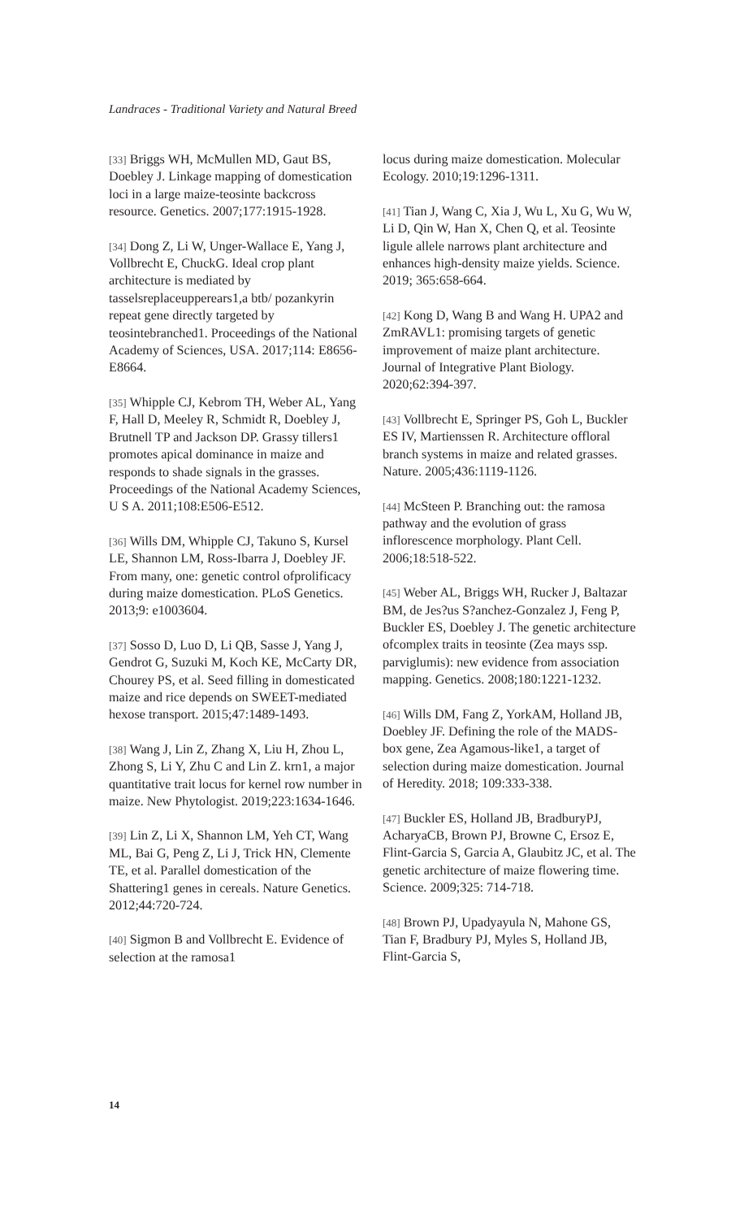Landraces - Traditional Variety and Natural Breed
[33] Briggs WH, McMullen MD, Gaut BS, Doebley J. Linkage mapping of domestication loci in a large maize-teosinte backcross resource. Genetics. 2007;177:1915-1928.
[34] Dong Z, Li W, Unger-Wallace E, Yang J, Vollbrecht E, ChuckG. Ideal crop plant architecture is mediated by tasselsreplaceupperears1,a btb/ pozankyrin repeat gene directly targeted by teosintebranched1. Proceedings of the National Academy of Sciences, USA. 2017;114: E8656-E8664.
[35] Whipple CJ, Kebrom TH, Weber AL, Yang F, Hall D, Meeley R, Schmidt R, Doebley J, Brutnell TP and Jackson DP. Grassy tillers1 promotes apical dominance in maize and responds to shade signals in the grasses. Proceedings of the National Academy Sciences, U S A. 2011;108:E506-E512.
[36] Wills DM, Whipple CJ, Takuno S, Kursel LE, Shannon LM, Ross-Ibarra J, Doebley JF. From many, one: genetic control ofprolificacy during maize domestication. PLoS Genetics. 2013;9: e1003604.
[37] Sosso D, Luo D, Li QB, Sasse J, Yang J, Gendrot G, Suzuki M, Koch KE, McCarty DR, Chourey PS, et al. Seed filling in domesticated maize and rice depends on SWEET-mediated hexose transport. 2015;47:1489-1493.
[38] Wang J, Lin Z, Zhang X, Liu H, Zhou L, Zhong S, Li Y, Zhu C and Lin Z. krn1, a major quantitative trait locus for kernel row number in maize. New Phytologist. 2019;223:1634-1646.
[39] Lin Z, Li X, Shannon LM, Yeh CT, Wang ML, Bai G, Peng Z, Li J, Trick HN, Clemente TE, et al. Parallel domestication of the Shattering1 genes in cereals. Nature Genetics. 2012;44:720-724.
[40] Sigmon B and Vollbrecht E. Evidence of selection at the ramosa1
locus during maize domestication. Molecular Ecology. 2010;19:1296-1311.
[41] Tian J, Wang C, Xia J, Wu L, Xu G, Wu W, Li D, Qin W, Han X, Chen Q, et al. Teosinte ligule allele narrows plant architecture and enhances high-density maize yields. Science. 2019; 365:658-664.
[42] Kong D, Wang B and Wang H. UPA2 and ZmRAVL1: promising targets of genetic improvement of maize plant architecture. Journal of Integrative Plant Biology. 2020;62:394-397.
[43] Vollbrecht E, Springer PS, Goh L, Buckler ES IV, Martienssen R. Architecture offloral branch systems in maize and related grasses. Nature. 2005;436:1119-1126.
[44] McSteen P. Branching out: the ramosa pathway and the evolution of grass inflorescence morphology. Plant Cell. 2006;18:518-522.
[45] Weber AL, Briggs WH, Rucker J, Baltazar BM, de Jes?us S?anchez-Gonzalez J, Feng P, Buckler ES, Doebley J. The genetic architecture ofcomplex traits in teosinte (Zea mays ssp. parviglumis): new evidence from association mapping. Genetics. 2008;180:1221-1232.
[46] Wills DM, Fang Z, YorkAM, Holland JB, Doebley JF. Defining the role of the MADS-box gene, Zea Agamous-like1, a target of selection during maize domestication. Journal of Heredity. 2018; 109:333-338.
[47] Buckler ES, Holland JB, BradburyPJ, AcharyaCB, Brown PJ, Browne C, Ersoz E, Flint-Garcia S, Garcia A, Glaubitz JC, et al. The genetic architecture of maize flowering time. Science. 2009;325: 714-718.
[48] Brown PJ, Upadyayula N, Mahone GS, Tian F, Bradbury PJ, Myles S, Holland JB, Flint-Garcia S,
14